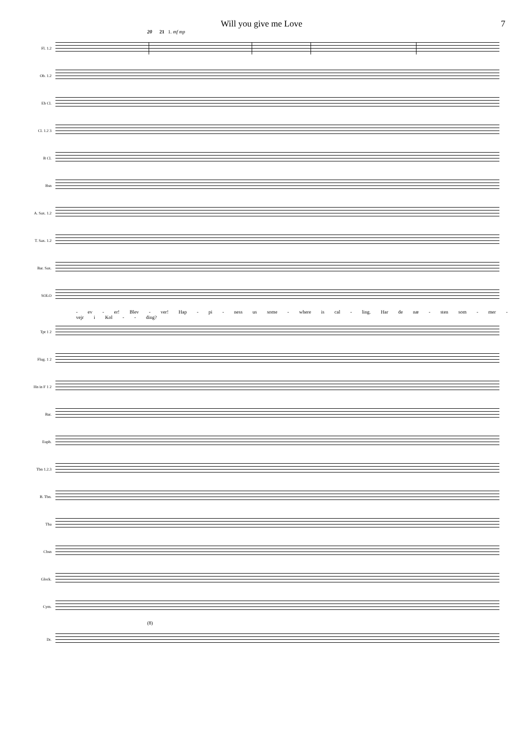Will you give me Love 7
20 21 1. mf mp
Fl. 1.2
Ob. 1.2
Eb Cl.
Cl. 1.2 3
B Cl.
Bsn
A. Sax. 1.2
T. Sax. 1.2
Bar. Sax.
SOLO
- ev - er! Blev - ver! Hap - pi - ness us some - where is cal - ling. Har de næ - sten som - mer - vejr i Kol - - ding?
Tpt 1 2
Flug. 1 2
Hn in F 1 2
Bar.
Euph.
Tbn 1.2.3
B. Tbn.
Tba
Cbsn
Glock.
Cym.
(8)
Dr.